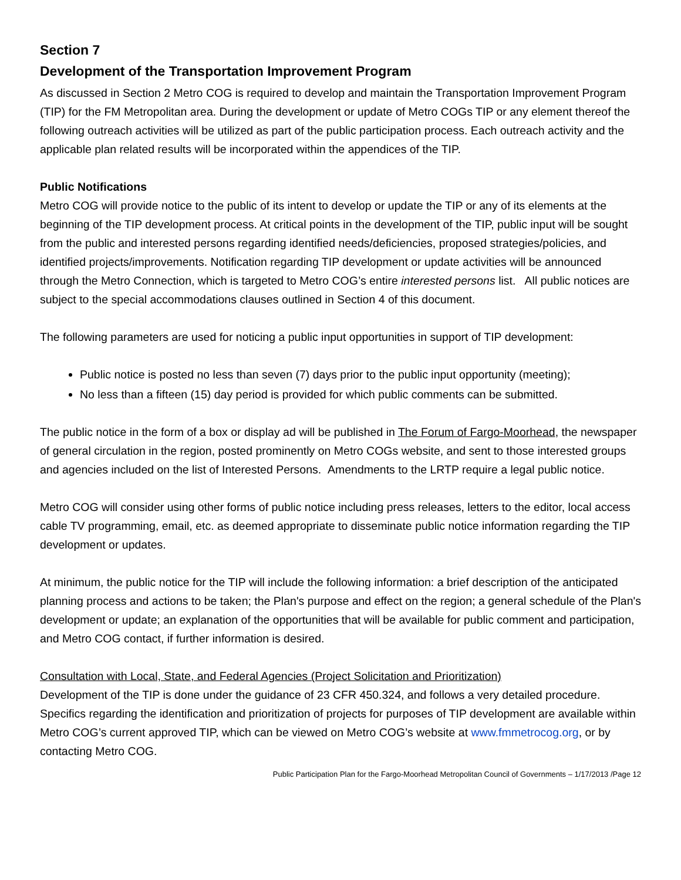Section 7
Development of the Transportation Improvement Program
As discussed in Section 2 Metro COG is required to develop and maintain the Transportation Improvement Program (TIP) for the FM Metropolitan area. During the development or update of Metro COGs TIP or any element thereof the following outreach activities will be utilized as part of the public participation process. Each outreach activity and the applicable plan related results will be incorporated within the appendices of the TIP.
Public Notifications
Metro COG will provide notice to the public of its intent to develop or update the TIP or any of its elements at the beginning of the TIP development process. At critical points in the development of the TIP, public input will be sought from the public and interested persons regarding identified needs/deficiencies, proposed strategies/policies, and identified projects/improvements. Notification regarding TIP development or update activities will be announced through the Metro Connection, which is targeted to Metro COG’s entire interested persons list. All public notices are subject to the special accommodations clauses outlined in Section 4 of this document.
The following parameters are used for noticing a public input opportunities in support of TIP development:
Public notice is posted no less than seven (7) days prior to the public input opportunity (meeting);
No less than a fifteen (15) day period is provided for which public comments can be submitted.
The public notice in the form of a box or display ad will be published in The Forum of Fargo-Moorhead, the newspaper of general circulation in the region, posted prominently on Metro COGs website, and sent to those interested groups and agencies included on the list of Interested Persons. Amendments to the LRTP require a legal public notice.
Metro COG will consider using other forms of public notice including press releases, letters to the editor, local access cable TV programming, email, etc. as deemed appropriate to disseminate public notice information regarding the TIP development or updates.
At minimum, the public notice for the TIP will include the following information: a brief description of the anticipated planning process and actions to be taken; the Plan's purpose and effect on the region; a general schedule of the Plan's development or update; an explanation of the opportunities that will be available for public comment and participation, and Metro COG contact, if further information is desired.
Consultation with Local, State, and Federal Agencies (Project Solicitation and Prioritization)
Development of the TIP is done under the guidance of 23 CFR 450.324, and follows a very detailed procedure. Specifics regarding the identification and prioritization of projects for purposes of TIP development are available within Metro COG’s current approved TIP, which can be viewed on Metro COG’s website at www.fmmetrocog.org, or by contacting Metro COG.
Public Participation Plan for the Fargo-Moorhead Metropolitan Council of Governments – 1/17/2013 /Page 12